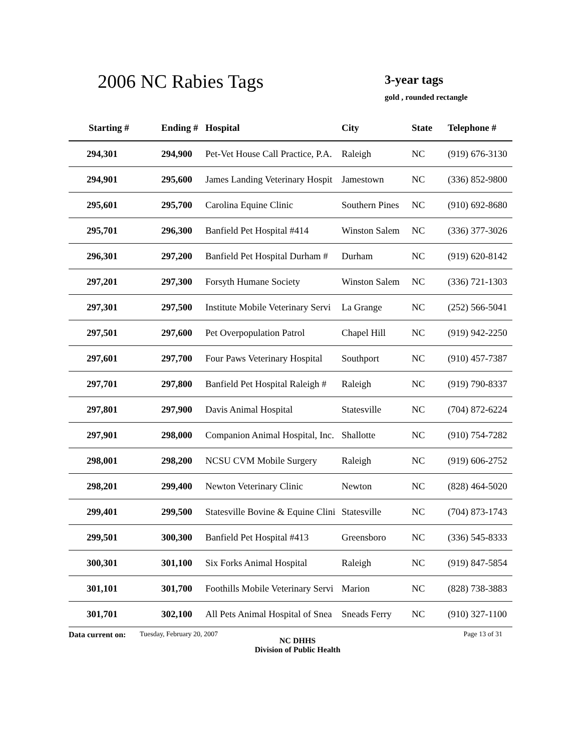2006 NC Rabies Tags 3-year tags
gold , rounded rectangle
| Starting # | Ending # | Hospital | City | State | Telephone # |
| --- | --- | --- | --- | --- | --- |
| 294,301 | 294,900 | Pet-Vet House Call Practice, P.A. | Raleigh | NC | (919) 676-3130 |
| 294,901 | 295,600 | James Landing Veterinary Hospit | Jamestown | NC | (336) 852-9800 |
| 295,601 | 295,700 | Carolina Equine Clinic | Southern Pines | NC | (910) 692-8680 |
| 295,701 | 296,300 | Banfield Pet Hospital #414 | Winston Salem | NC | (336) 377-3026 |
| 296,301 | 297,200 | Banfield Pet Hospital Durham # | Durham | NC | (919) 620-8142 |
| 297,201 | 297,300 | Forsyth Humane Society | Winston Salem | NC | (336) 721-1303 |
| 297,301 | 297,500 | Institute Mobile Veterinary Servi | La Grange | NC | (252) 566-5041 |
| 297,501 | 297,600 | Pet Overpopulation Patrol | Chapel Hill | NC | (919) 942-2250 |
| 297,601 | 297,700 | Four Paws Veterinary Hospital | Southport | NC | (910) 457-7387 |
| 297,701 | 297,800 | Banfield Pet Hospital Raleigh # | Raleigh | NC | (919) 790-8337 |
| 297,801 | 297,900 | Davis Animal Hospital | Statesville | NC | (704) 872-6224 |
| 297,901 | 298,000 | Companion Animal Hospital, Inc. | Shallotte | NC | (910) 754-7282 |
| 298,001 | 298,200 | NCSU CVM Mobile Surgery | Raleigh | NC | (919) 606-2752 |
| 298,201 | 299,400 | Newton Veterinary Clinic | Newton | NC | (828) 464-5020 |
| 299,401 | 299,500 | Statesville Bovine & Equine Clini | Statesville | NC | (704) 873-1743 |
| 299,501 | 300,300 | Banfield Pet Hospital #413 | Greensboro | NC | (336) 545-8333 |
| 300,301 | 301,100 | Six Forks Animal Hospital | Raleigh | NC | (919) 847-5854 |
| 301,101 | 301,700 | Foothills Mobile Veterinary Servi | Marion | NC | (828) 738-3883 |
| 301,701 | 302,100 | All Pets Animal Hospital of Snea | Sneads Ferry | NC | (910) 327-1100 |
Data current on:
Tuesday, February 20, 2007
NC DHHS
Division of Public Health
Page 13 of 31